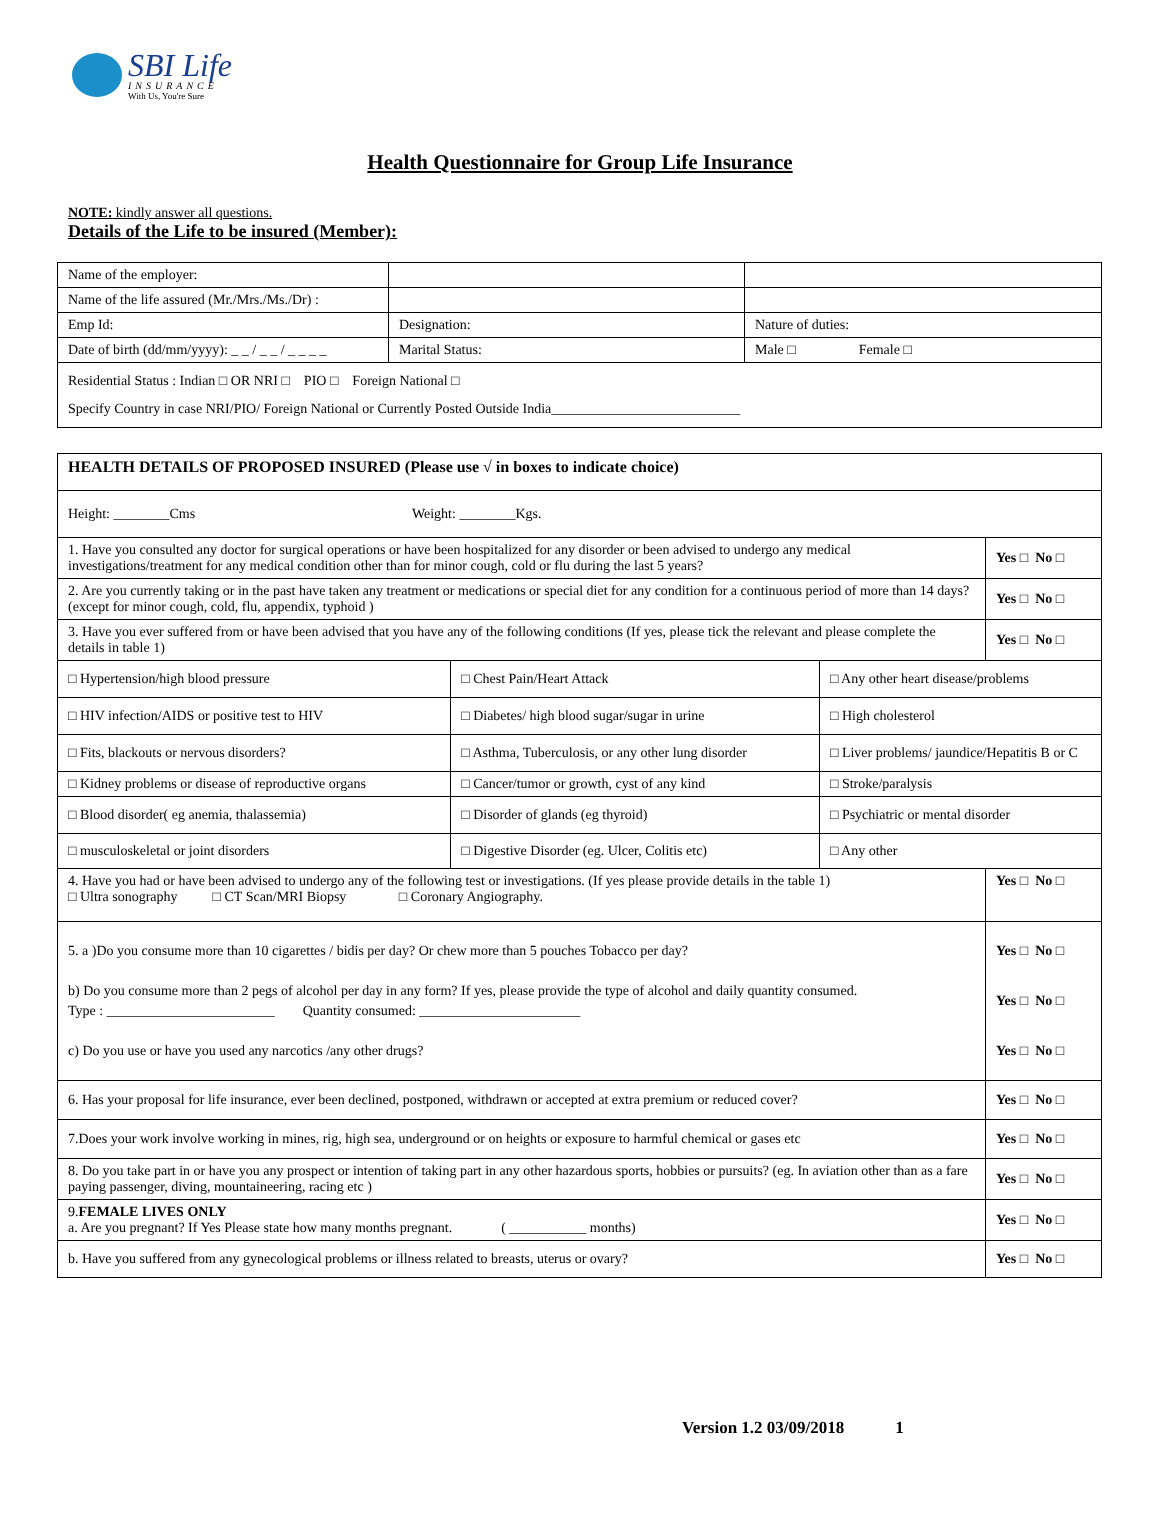SBI Life
INSURANCE
With Us, You're Sure
Health Questionnaire for Group Life Insurance
NOTE: kindly answer all questions.
Details of the Life to be insured (Member):
| Name of the employer: | | |
| Name of the life assured (Mr./Mrs./Ms./Dr) : | | |
| Emp Id: | Designation: | Nature of duties: |
| Date of birth (dd/mm/yyyy): _ _ / _ _ / _ _ _ _ | Marital Status: | Male □ Female □ |
| Residential Status : Indian □ OR NRI □ PIO □ Foreign National □ Specify Country in case NRI/PIO/ Foreign National or Currently Posted Outside India___________________________ | | |
| HEALTH DETAILS OF PROPOSED INSURED (Please use √ in boxes to indicate choice) | | | |
| Height: ________Cms Weight: ________Kgs. | | | |
| 1. Have you consulted any doctor for surgical operations or have been hospitalized for any disorder or been advised to undergo any medical investigations/treatment for any medical condition other than for minor cough, cold or flu during the last 5 years? | | | Yes □ No □ |
| 2. Are you currently taking or in the past have taken any treatment or medications or special diet for any condition for a continuous period of more than 14 days? (except for minor cough, cold, flu, appendix, typhoid ) | | | Yes □ No □ |
| 3. Have you ever suffered from or have been advised that you have any of the following conditions (If yes, please tick the relevant and please complete the details in table 1) | | | Yes □ No □ |
| □ Hypertension/high blood pressure | □ Chest Pain/Heart Attack | □ Any other heart disease/problems | |
| □ HIV infection/AIDS or positive test to HIV | □ Diabetes/ high blood sugar/sugar in urine | □ High cholesterol | |
| □ Fits, blackouts or nervous disorders? | □ Asthma, Tuberculosis, or any other lung disorder | □ Liver problems/ jaundice/Hepatitis B or C | |
| □ Kidney problems or disease of reproductive organs | □ Cancer/tumor or growth, cyst of any kind | □ Stroke/paralysis | |
| □ Blood disorder( eg anemia, thalassemia) | □ Disorder of glands (eg thyroid) | □ Psychiatric or mental disorder | |
| □ musculoskeletal or joint disorders | □ Digestive Disorder (eg. Ulcer, Colitis etc) | □ Any other | |
| 4. Have you had or have been advised to undergo any of the following test or investigations. (If yes please provide details in the table 1) □ Ultra sonography □ CT Scan/MRI Biopsy □ Coronary Angiography. | | | Yes □ No □ |
| 5. a )Do you consume more than 10 cigarettes / bidis per day? Or chew more than 5 pouches Tobacco per day? b) Do you consume more than 2 pegs of alcohol per day in any form? If yes, please provide the type of alcohol and daily quantity consumed. Type : ________________________ Quantity consumed: _______________________ c) Do you use or have you used any narcotics /any other drugs? | | | Yes □ No □ Yes □ No □ Yes □ No □ |
| 6. Has your proposal for life insurance, ever been declined, postponed, withdrawn or accepted at extra premium or reduced cover? | | | Yes □ No □ |
| 7.Does your work involve working in mines, rig, high sea, underground or on heights or exposure to harmful chemical or gases etc | | | Yes □ No □ |
| 8. Do you take part in or have you any prospect or intention of taking part in any other hazardous sports, hobbies or pursuits? (eg. In aviation other than as a fare paying passenger, diving, mountaineering, racing etc ) | | | Yes □ No □ |
| 9. FEMALE LIVES ONLY a. Are you pregnant? If Yes Please state how many months pregnant. ( ___________ months) | | | Yes □ No □ |
| b. Have you suffered from any gynecological problems or illness related to breasts, uterus or ovary? | | | Yes □ No □ |
Version 1.2 03/09/2018 1